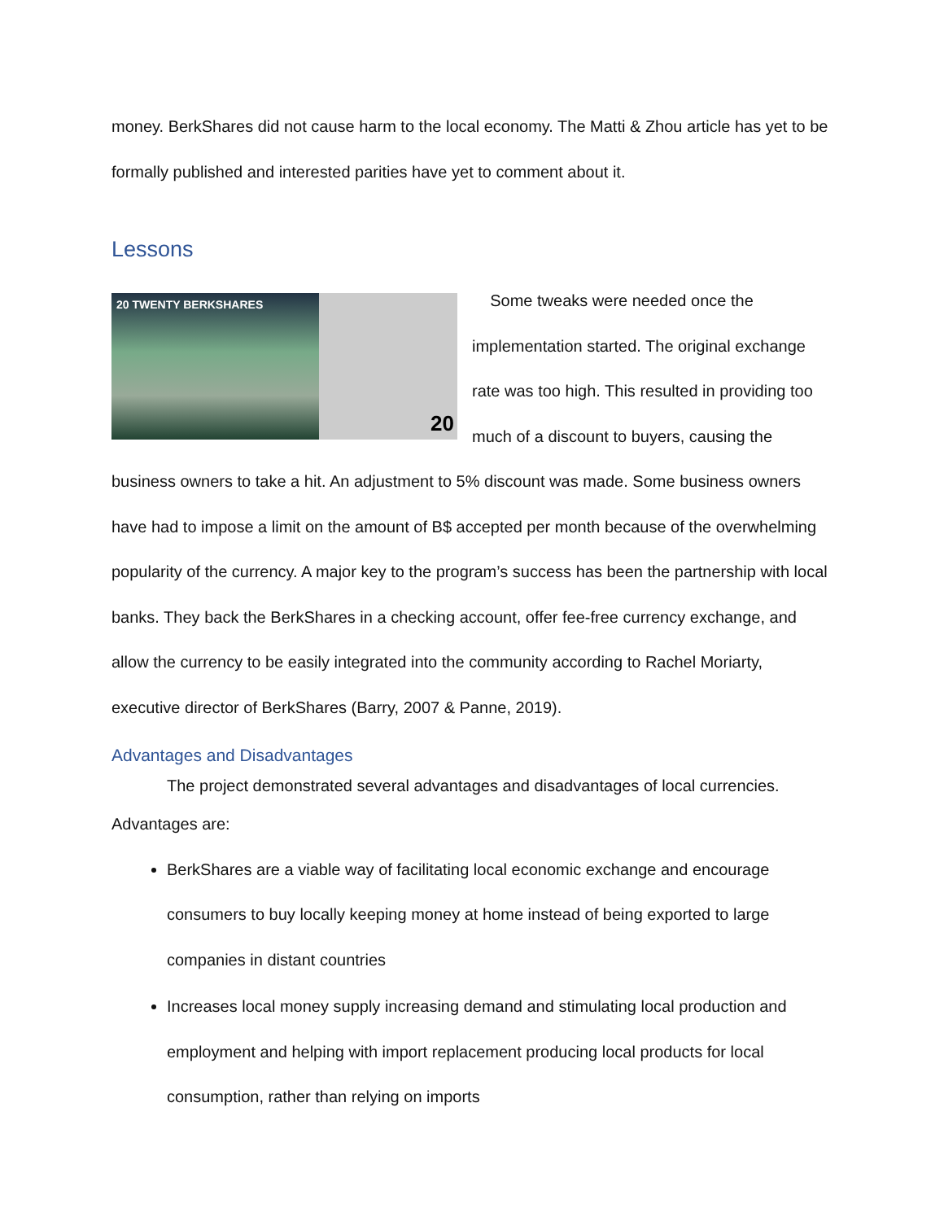money. BerkShares did not cause harm to the local economy. The Matti & Zhou article has yet to be formally published and interested parities have yet to comment about it.
Lessons
20 TWENTY BERKSHARES
20
Some tweaks were needed once the implementation started. The original exchange rate was too high. This resulted in providing too much of a discount to buyers, causing the business owners to take a hit. An adjustment to 5% discount was made. Some business owners have had to impose a limit on the amount of B$ accepted per month because of the overwhelming popularity of the currency. A major key to the program’s success has been the partnership with local banks. They back the BerkShares in a checking account, offer fee-free currency exchange, and allow the currency to be easily integrated into the community according to Rachel Moriarty, executive director of BerkShares (Barry, 2007 & Panne, 2019).
Advantages and Disadvantages
The project demonstrated several advantages and disadvantages of local currencies.
Advantages are:
BerkShares are a viable way of facilitating local economic exchange and encourage consumers to buy locally keeping money at home instead of being exported to large companies in distant countries
Increases local money supply increasing demand and stimulating local production and employment and helping with import replacement producing local products for local consumption, rather than relying on imports